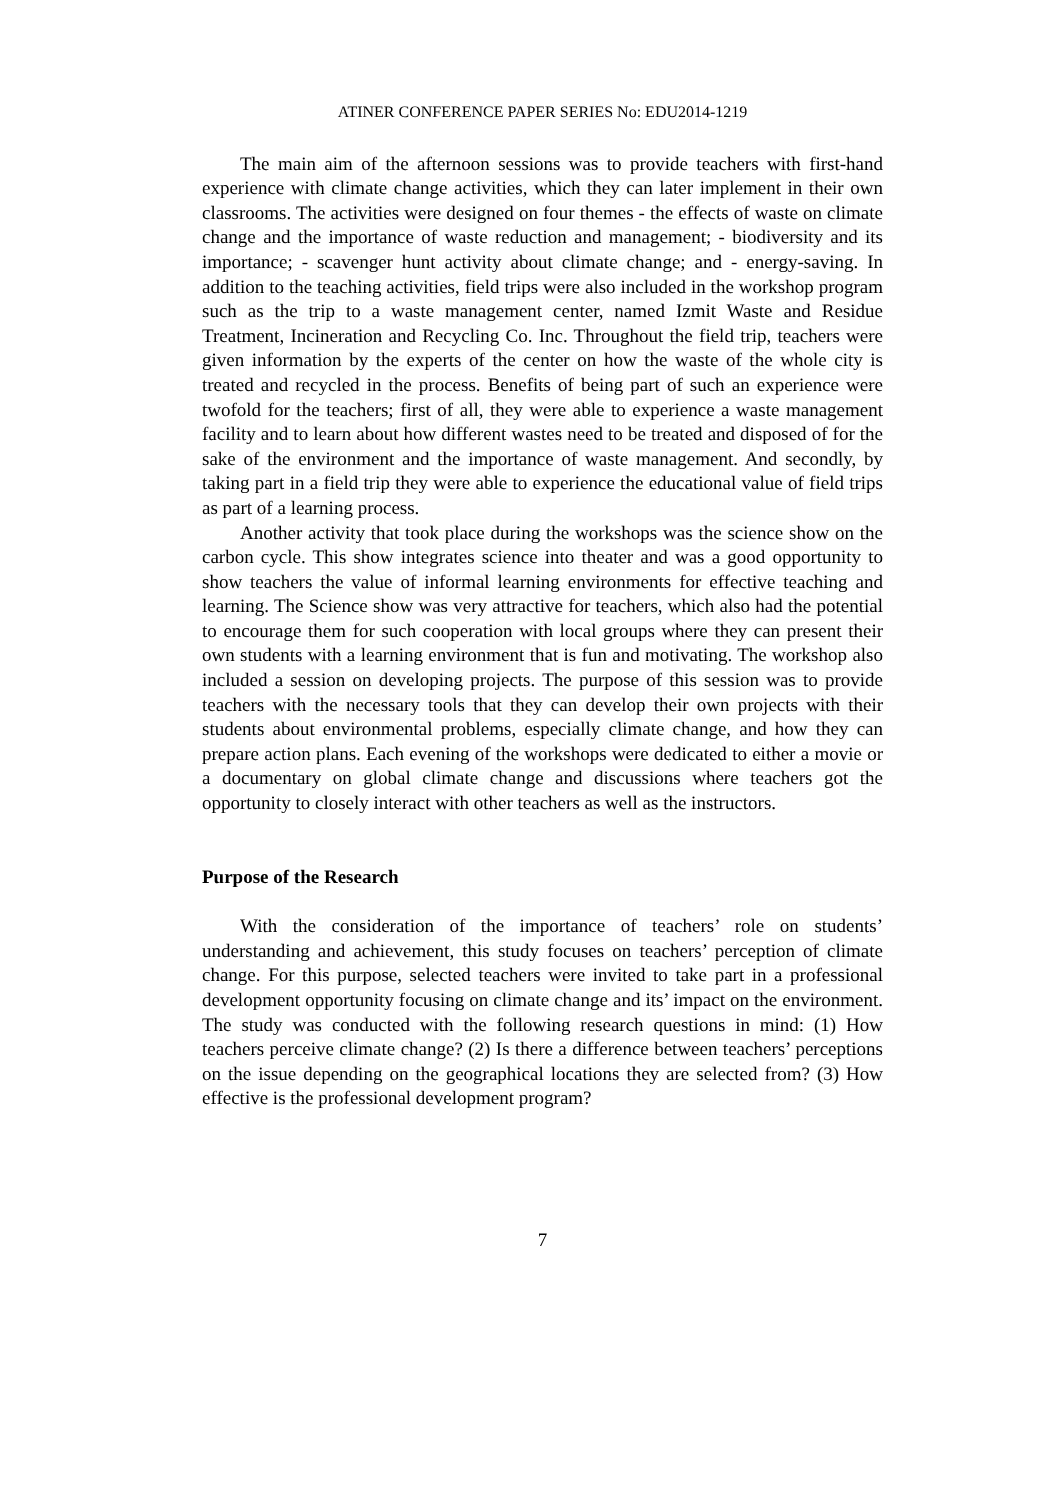ATINER CONFERENCE PAPER SERIES No: EDU2014-1219
The main aim of the afternoon sessions was to provide teachers with first-hand experience with climate change activities, which they can later implement in their own classrooms. The activities were designed on four themes - the effects of waste on climate change and the importance of waste reduction and management; - biodiversity and its importance; - scavenger hunt activity about climate change; and - energy-saving. In addition to the teaching activities, field trips were also included in the workshop program such as the trip to a waste management center, named Izmit Waste and Residue Treatment, Incineration and Recycling Co. Inc. Throughout the field trip, teachers were given information by the experts of the center on how the waste of the whole city is treated and recycled in the process. Benefits of being part of such an experience were twofold for the teachers; first of all, they were able to experience a waste management facility and to learn about how different wastes need to be treated and disposed of for the sake of the environment and the importance of waste management. And secondly, by taking part in a field trip they were able to experience the educational value of field trips as part of a learning process.
Another activity that took place during the workshops was the science show on the carbon cycle. This show integrates science into theater and was a good opportunity to show teachers the value of informal learning environments for effective teaching and learning. The Science show was very attractive for teachers, which also had the potential to encourage them for such cooperation with local groups where they can present their own students with a learning environment that is fun and motivating. The workshop also included a session on developing projects. The purpose of this session was to provide teachers with the necessary tools that they can develop their own projects with their students about environmental problems, especially climate change, and how they can prepare action plans. Each evening of the workshops were dedicated to either a movie or a documentary on global climate change and discussions where teachers got the opportunity to closely interact with other teachers as well as the instructors.
Purpose of the Research
With the consideration of the importance of teachers’ role on students’ understanding and achievement, this study focuses on teachers’ perception of climate change. For this purpose, selected teachers were invited to take part in a professional development opportunity focusing on climate change and its’ impact on the environment. The study was conducted with the following research questions in mind: (1) How teachers perceive climate change? (2) Is there a difference between teachers’ perceptions on the issue depending on the geographical locations they are selected from? (3) How effective is the professional development program?
7